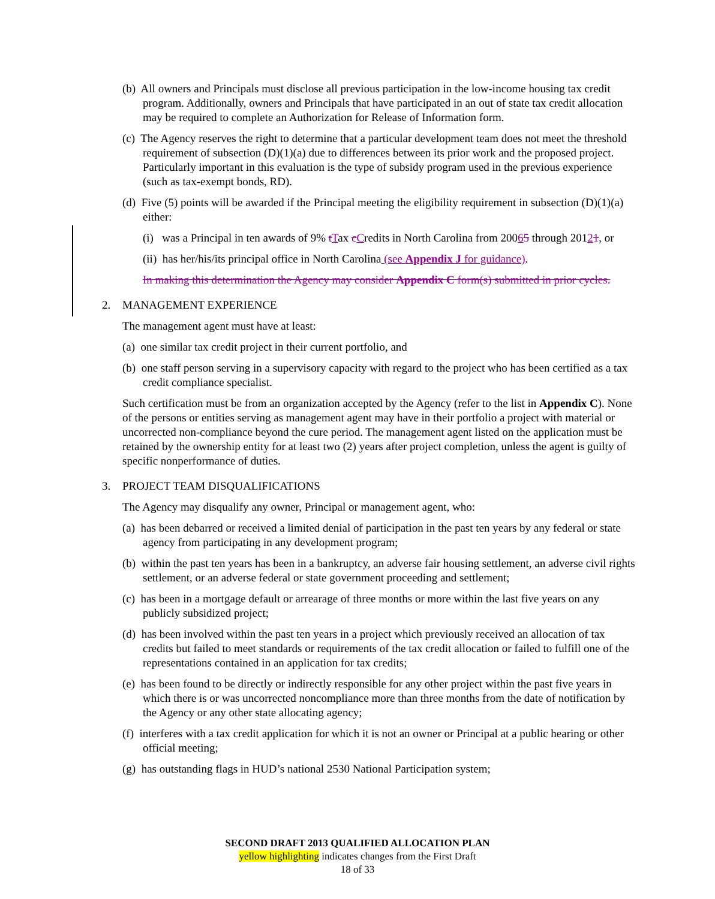(b) All owners and Principals must disclose all previous participation in the low-income housing tax credit program. Additionally, owners and Principals that have participated in an out of state tax credit allocation may be required to complete an Authorization for Release of Information form.
(c) The Agency reserves the right to determine that a particular development team does not meet the threshold requirement of subsection (D)(1)(a) due to differences between its prior work and the proposed project. Particularly important in this evaluation is the type of subsidy program used in the previous experience (such as tax-exempt bonds, RD).
(d) Five (5) points will be awarded if the Principal meeting the eligibility requirement in subsection (D)(1)(a) either:
(i) was a Principal in ten awards of 9% tTax cCredits in North Carolina from 20065 through 20121, or
(ii) has her/his/its principal office in North Carolina (see Appendix J for guidance).
In making this determination the Agency may consider Appendix C form(s) submitted in prior cycles.
2. MANAGEMENT EXPERIENCE
The management agent must have at least:
(a) one similar tax credit project in their current portfolio, and
(b) one staff person serving in a supervisory capacity with regard to the project who has been certified as a tax credit compliance specialist.
Such certification must be from an organization accepted by the Agency (refer to the list in Appendix C). None of the persons or entities serving as management agent may have in their portfolio a project with material or uncorrected non-compliance beyond the cure period. The management agent listed on the application must be retained by the ownership entity for at least two (2) years after project completion, unless the agent is guilty of specific nonperformance of duties.
3. PROJECT TEAM DISQUALIFICATIONS
The Agency may disqualify any owner, Principal or management agent, who:
(a) has been debarred or received a limited denial of participation in the past ten years by any federal or state agency from participating in any development program;
(b) within the past ten years has been in a bankruptcy, an adverse fair housing settlement, an adverse civil rights settlement, or an adverse federal or state government proceeding and settlement;
(c) has been in a mortgage default or arrearage of three months or more within the last five years on any publicly subsidized project;
(d) has been involved within the past ten years in a project which previously received an allocation of tax credits but failed to meet standards or requirements of the tax credit allocation or failed to fulfill one of the representations contained in an application for tax credits;
(e) has been found to be directly or indirectly responsible for any other project within the past five years in which there is or was uncorrected noncompliance more than three months from the date of notification by the Agency or any other state allocating agency;
(f) interferes with a tax credit application for which it is not an owner or Principal at a public hearing or other official meeting;
(g) has outstanding flags in HUD’s national 2530 National Participation system;
SECOND DRAFT 2013 QUALIFIED ALLOCATION PLAN
yellow highlighting indicates changes from the First Draft
18 of 33